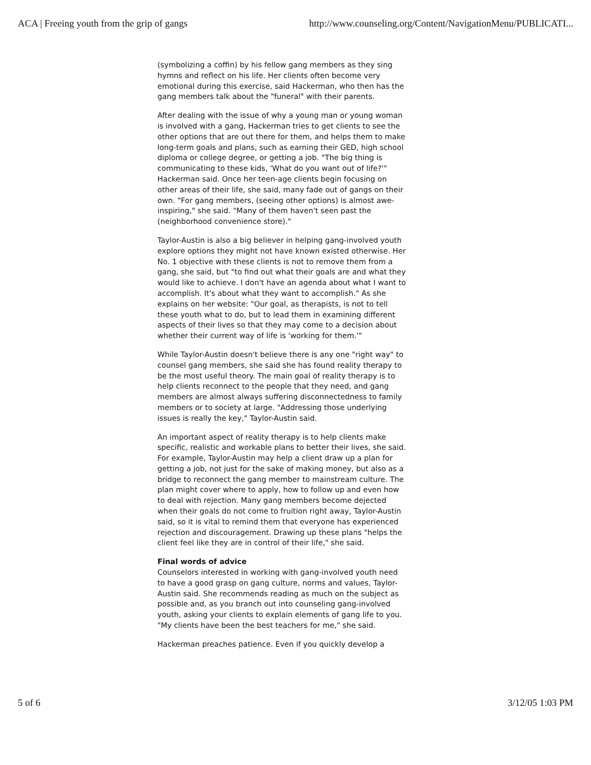ACA | Freeing youth from the grip of gangs http://www.counseling.org/Content/NavigationMenu/PUBLICATI...
(symbolizing a coffin) by his fellow gang members as they sing hymns and reflect on his life. Her clients often become very emotional during this exercise, said Hackerman, who then has the gang members talk about the "funeral" with their parents.
After dealing with the issue of why a young man or young woman is involved with a gang, Hackerman tries to get clients to see the other options that are out there for them, and helps them to make long-term goals and plans, such as earning their GED, high school diploma or college degree, or getting a job. "The big thing is communicating to these kids, 'What do you want out of life?'" Hackerman said. Once her teen-age clients begin focusing on other areas of their life, she said, many fade out of gangs on their own. "For gang members, (seeing other options) is almost awe-inspiring," she said. "Many of them haven't seen past the (neighborhood convenience store)."
Taylor-Austin is also a big believer in helping gang-involved youth explore options they might not have known existed otherwise. Her No. 1 objective with these clients is not to remove them from a gang, she said, but "to find out what their goals are and what they would like to achieve. I don't have an agenda about what I want to accomplish. It's about what they want to accomplish." As she explains on her website: "Our goal, as therapists, is not to tell these youth what to do, but to lead them in examining different aspects of their lives so that they may come to a decision about whether their current way of life is 'working for them.'"
While Taylor-Austin doesn't believe there is any one "right way" to counsel gang members, she said she has found reality therapy to be the most useful theory. The main goal of reality therapy is to help clients reconnect to the people that they need, and gang members are almost always suffering disconnectedness to family members or to society at large. "Addressing those underlying issues is really the key," Taylor-Austin said.
An important aspect of reality therapy is to help clients make specific, realistic and workable plans to better their lives, she said. For example, Taylor-Austin may help a client draw up a plan for getting a job, not just for the sake of making money, but also as a bridge to reconnect the gang member to mainstream culture. The plan might cover where to apply, how to follow up and even how to deal with rejection. Many gang members become dejected when their goals do not come to fruition right away, Taylor-Austin said, so it is vital to remind them that everyone has experienced rejection and discouragement. Drawing up these plans "helps the client feel like they are in control of their life," she said.
Final words of advice
Counselors interested in working with gang-involved youth need to have a good grasp on gang culture, norms and values, Taylor-Austin said. She recommends reading as much on the subject as possible and, as you branch out into counseling gang-involved youth, asking your clients to explain elements of gang life to you. "My clients have been the best teachers for me," she said.
Hackerman preaches patience. Even if you quickly develop a
5 of 6 3/12/05 1:03 PM